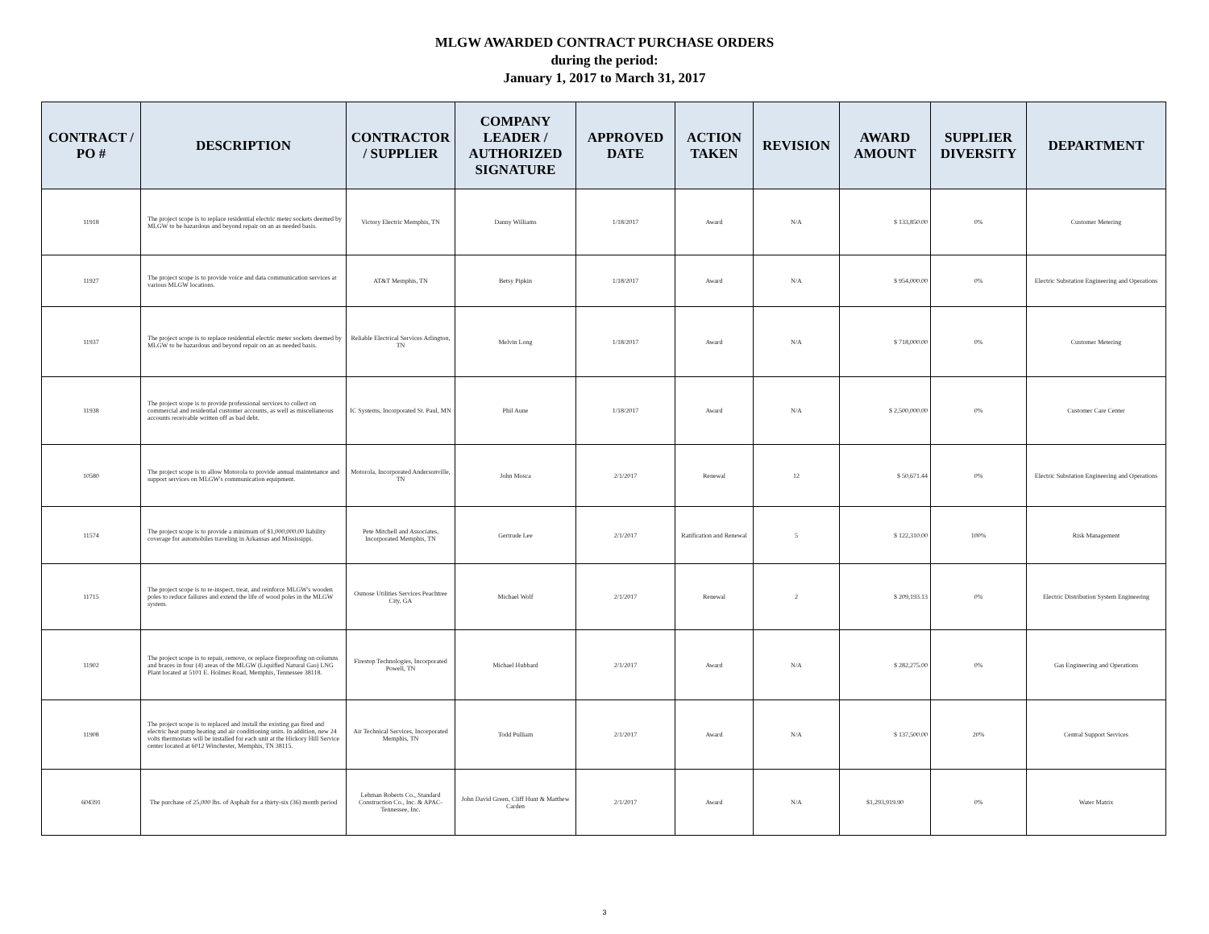MLGW AWARDED CONTRACT PURCHASE ORDERS
during the period:
January 1, 2017 to March 31, 2017
| CONTRACT / PO # | DESCRIPTION | CONTRACTOR / SUPPLIER | COMPANY LEADER / AUTHORIZED SIGNATURE | APPROVED DATE | ACTION TAKEN | REVISION | AWARD AMOUNT | SUPPLIER DIVERSITY | DEPARTMENT |
| --- | --- | --- | --- | --- | --- | --- | --- | --- | --- |
| 11918 | The project scope is to replace residential electric meter sockets deemed by MLGW to be hazardous and beyond repair on an as needed basis. | Victory Electric Memphis, TN | Danny Williams | 1/18/2017 | Award | N/A | $ 133,850.00 | 0% | Customer Metering |
| 11927 | The project scope is to provide voice and data communication services at various MLGW locations. | AT&T Memphis, TN | Betsy Pipkin | 1/18/2017 | Award | N/A | $ 954,000.00 | 0% | Electric Substation Engineering and Operations |
| 11937 | The project scope is to replace residential electric meter sockets deemed by MLGW to be hazardous and beyond repair on an as needed basis. | Reliable Electrical Services Arlington, TN | Melvin Long | 1/18/2017 | Award | N/A | $ 718,000.00 | 0% | Customer Metering |
| 11938 | The project scope is to provide professional services to collect on commercial and residential customer accounts, as well as miscellaneous accounts receivable written off as bad debt. | IC Systems, Incorporated St. Paul, MN | Phil Aune | 1/18/2017 | Award | N/A | $ 2,500,000.00 | 0% | Customer Care Center |
| 10580 | The project scope is to allow Motorola to provide annual maintenance and support services on MLGW's communication equipment. | Motorola, Incorporated Andersonville, TN | John Mosca | 2/1/2017 | Renewal | 12 | $ 50,671.44 | 0% | Electric Substation Engineering and Operations |
| 11574 | The project scope is to provide a minimum of $1,000,000.00 liability coverage for automobiles traveling in Arkansas and Mississippi. | Pete Mitchell and Associates, Incorporated Memphis, TN | Gertrude Lee | 2/1/2017 | Ratification and Renewal | 5 | $ 122,310.00 | 100% | Risk Management |
| 11715 | The project scope is to re-inspect, treat, and reinforce MLGW's wooden poles to reduce failures and extend the life of wood poles in the MLGW system. | Osmose Utilities Services Peachtree City, GA | Michael Wolf | 2/1/2017 | Renewal | 2 | $ 209,193.13 | 0% | Electric Distribution System Engineering |
| 11902 | The project scope is to repair, remove, or replace fireproofing on columns and braces in four (4) areas of the MLGW (Liquified Natural Gas) LNG Plant located at 5101 E. Holmes Road, Memphis, Tennessee 38118. | Firestop Technologies, Incorporated Powell, TN | Michael Hubbard | 2/1/2017 | Award | N/A | $ 282,275.00 | 0% | Gas Engineering and Operations |
| 11908 | The project scope is to replaced and install the existing gas fired and electric heat pump heating and air conditioning units. In addition, new 24 volts thermostats will be installed for each unit at the Hickory Hill Service center located at 6012 Winchester, Memphis, TN 38115. | Air Technical Services, Incorporated Memphis, TN | Todd Pulliam | 2/1/2017 | Award | N/A | $ 137,500.00 | 20% | Central Support Services |
| 604391 | The purchase of 25,000 lbs. of Asphalt for a thirty-six (36) month period | Lehman Roberts Co., Standard Construction Co., Inc. & APAC-Tennessee, Inc. | John David Green, Cliff Hunt & Matthew Carden | 2/1/2017 | Award | N/A | $1,293,919.90 | 0% | Water Matrix |
3